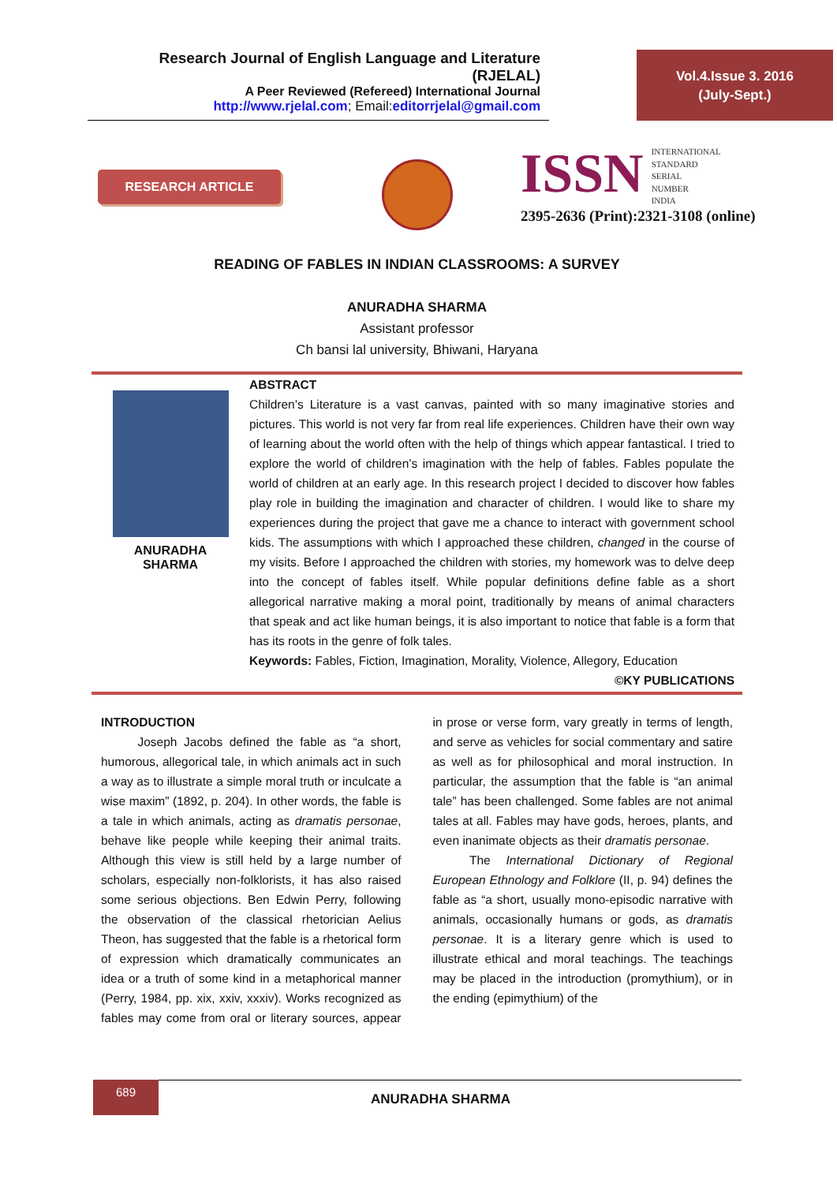Research Journal of English Language and Literature (RJELAL)
A Peer Reviewed (Refereed) International Journal
http://www.rjelal.com; Email:editorrjelal@gmail.com
Vol.4.Issue 3. 2016
(July-Sept.)
RESEARCH ARTICLE
ISSN INTERNATIONAL
STANDARD
SERIAL
NUMBER
INDIA
2395-2636 (Print):2321-3108 (online)
READING OF FABLES IN INDIAN CLASSROOMS: A SURVEY
ANURADHA SHARMA
Assistant professor
Ch bansi lal university, Bhiwani, Haryana
ANURADHA
SHARMA
ABSTRACT
Children’s Literature is a vast canvas, painted with so many imaginative stories and pictures. This world is not very far from real life experiences. Children have their own way of learning about the world often with the help of things which appear fantastical. I tried to explore the world of children’s imagination with the help of fables. Fables populate the world of children at an early age. In this research project I decided to discover how fables play role in building the imagination and character of children. I would like to share my experiences during the project that gave me a chance to interact with government school kids. The assumptions with which I approached these children, changed in the course of my visits. Before I approached the children with stories, my homework was to delve deep into the concept of fables itself. While popular definitions define fable as a short allegorical narrative making a moral point, traditionally by means of animal characters that speak and act like human beings, it is also important to notice that fable is a form that has its roots in the genre of folk tales.
Keywords: Fables, Fiction, Imagination, Morality, Violence, Allegory, Education
©KY PUBLICATIONS
INTRODUCTION
   Joseph Jacobs defined the fable as “a short, humorous, allegorical tale, in which animals act in such a way as to illustrate a simple moral truth or inculcate a wise maxim” (1892, p. 204). In other words, the fable is a tale in which animals, acting as dramatis personae, behave like people while keeping their animal traits. Although this view is still held by a large number of scholars, especially non-folklorists, it has also raised some serious objections. Ben Edwin Perry, following the observation of the classical rhetorician Aelius Theon, has suggested that the fable is a rhetorical form of expression which dramatically communicates an idea or a truth of some kind in a metaphorical manner (Perry, 1984, pp. xix, xxiv, xxxiv). Works recognized as fables may come from oral or literary sources, appear in prose or verse form, vary greatly in terms of length, and serve as vehicles for social commentary and satire as well as for philosophical and moral instruction. In particular, the assumption that the fable is “an animal tale” has been challenged. Some fables are not animal tales at all. Fables may have gods, heroes, plants, and even inanimate objects as their dramatis personae.
   The International Dictionary of Regional European Ethnology and Folklore (II, p. 94) defines the fable as “a short, usually mono-episodic narrative with animals, occasionally humans or gods, as dramatis personae. It is a literary genre which is used to illustrate ethical and moral teachings. The teachings may be placed in the introduction (promythium), or in the ending (epimythium) of the
689
ANURADHA SHARMA